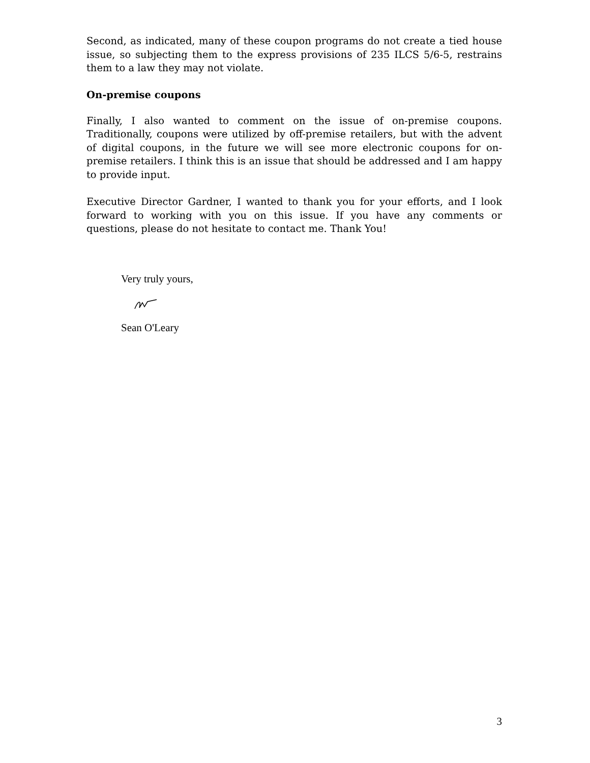Second, as indicated, many of these coupon programs do not create a tied house issue, so subjecting them to the express provisions of 235 ILCS 5/6-5, restrains them to a law they may not violate.
On-premise coupons
Finally, I also wanted to comment on the issue of on-premise coupons. Traditionally, coupons were utilized by off-premise retailers, but with the advent of digital coupons, in the future we will see more electronic coupons for on-premise retailers. I think this is an issue that should be addressed and I am happy to provide input.
Executive Director Gardner, I wanted to thank you for your efforts, and I look forward to working with you on this issue. If you have any comments or questions, please do not hesitate to contact me. Thank You!
Very truly yours,
Sean O'Leary
3